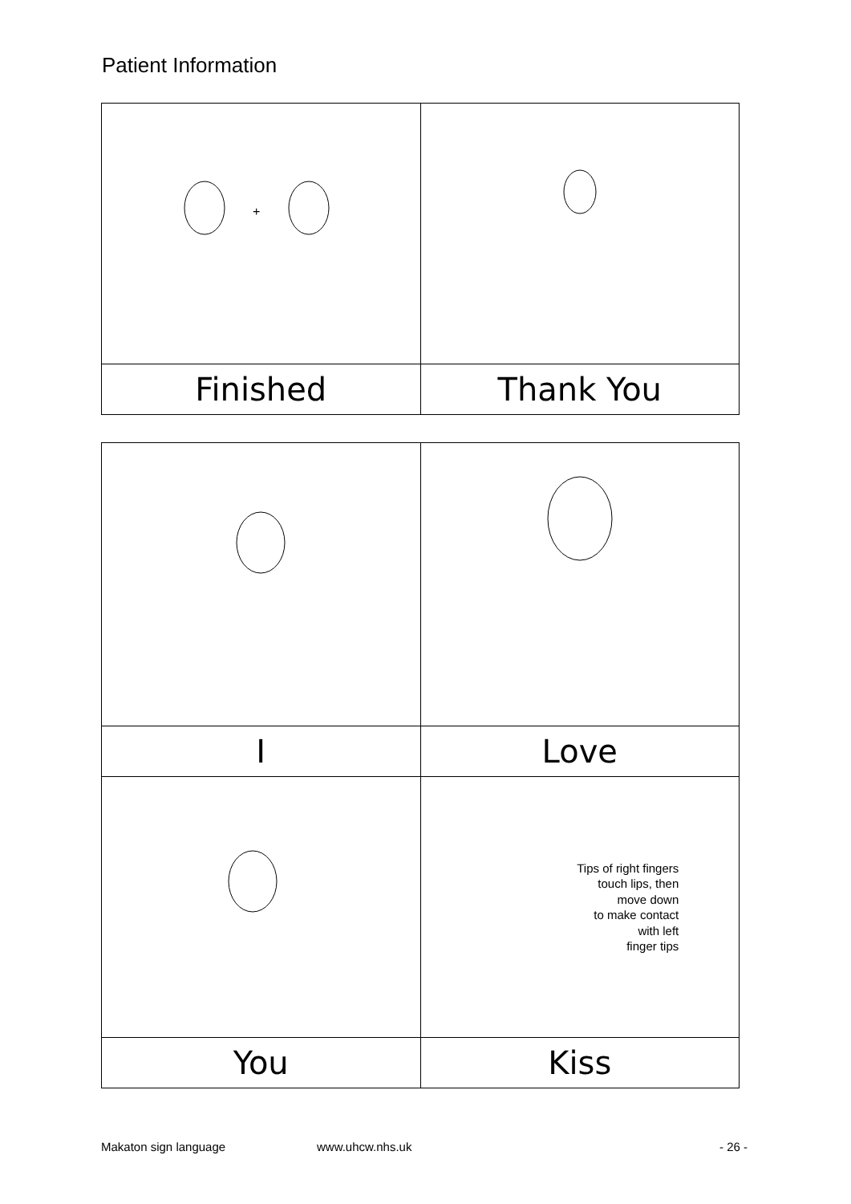Patient Information
| + | |
| Finished | Thank You |
| I | Love |
| | Tips of right fingers touch lips, then move down to make contact with left finger tips |
| You | Kiss |
Makaton sign language www.uhcw.nhs.uk - 26 -